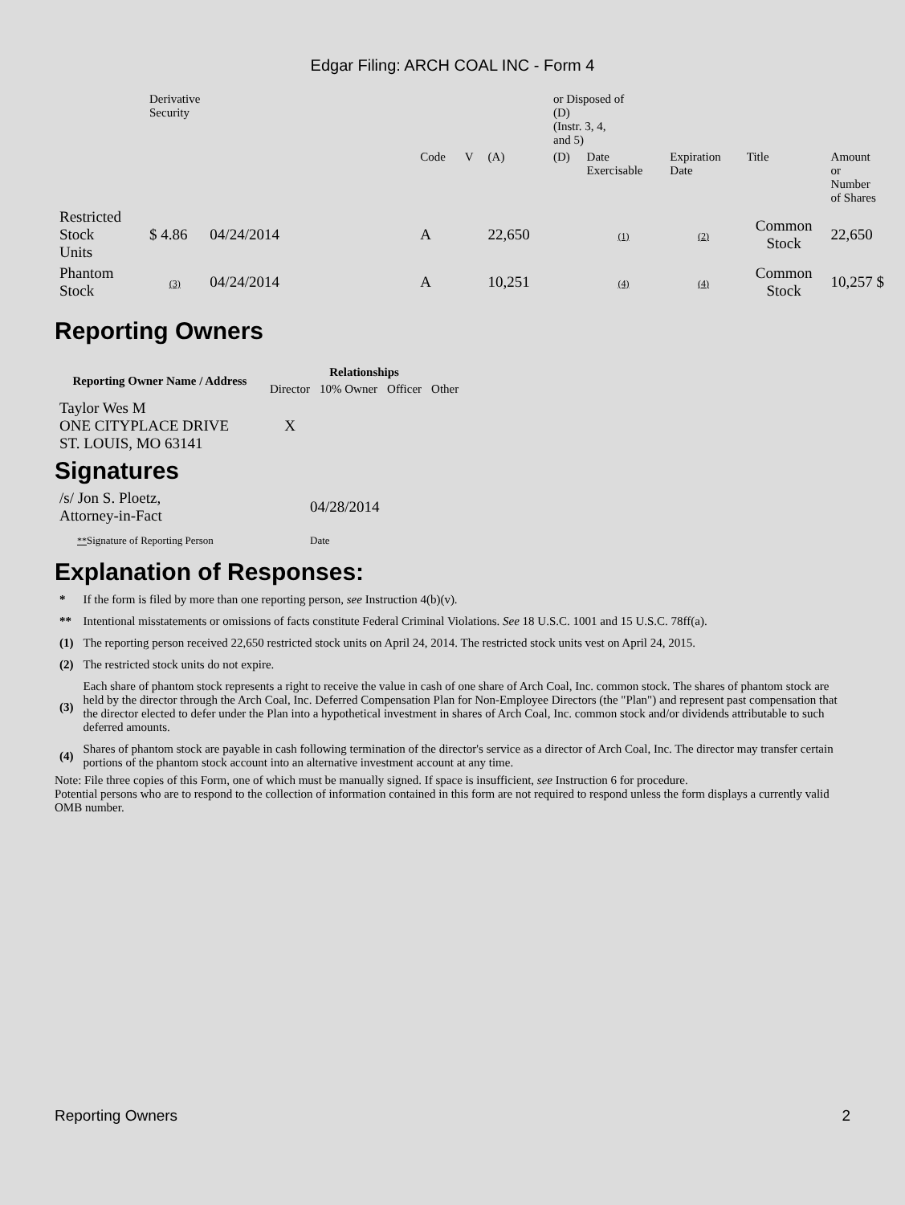Edgar Filing: ARCH COAL INC - Form 4
| | Derivative Security | | | | | or Disposed of (D) (Instr. 3, 4, and 5) | | | | |
| | | | Code | V | (A) | (D) | Date Exercisable | Expiration Date | Title | Amount or Number of Shares |
| Restricted Stock Units | $ 4.86 | 04/24/2014 | A | | 22,650 | | (1) | (2) | Common Stock | 22,650 |
| Phantom Stock | (3) | 04/24/2014 | A | | 10,251 | | (4) | (4) | Common Stock | 10,257 $ |
Reporting Owners
| Reporting Owner Name / Address | Relationships | | | |
| --- | --- | --- | --- | --- |
| | Director | 10% Owner | Officer | Other |
| Taylor Wes M ONE CITYPLACE DRIVE ST. LOUIS, MO 63141 | X | | | |
Signatures
| /s/ Jon S. Ploetz, Attorney-in-Fact | 04/28/2014 |
| ** Signature of Reporting Person | Date |
Explanation of Responses:
| * | If the form is filed by more than one reporting person, see Instruction 4(b)(v). |
| ** | Intentional misstatements or omissions of facts constitute Federal Criminal Violations. See 18 U.S.C. 1001 and 15 U.S.C. 78ff(a). |
| (1) | The reporting person received 22,650 restricted stock units on April 24, 2014. The restricted stock units vest on April 24, 2015. |
| (2) | The restricted stock units do not expire. |
| (3) | Each share of phantom stock represents a right to receive the value in cash of one share of Arch Coal, Inc. common stock. The shares of phantom stock are held by the director through the Arch Coal, Inc. Deferred Compensation Plan for Non-Employee Directors (the "Plan") and represent past compensation that the director elected to defer under the Plan into a hypothetical investment in shares of Arch Coal, Inc. common stock and/or dividends attributable to such deferred amounts. |
| (4) | Shares of phantom stock are payable in cash following termination of the director's service as a director of Arch Coal, Inc. The director may transfer certain portions of the phantom stock account into an alternative investment account at any time. |
Note: File three copies of this Form, one of which must be manually signed. If space is insufficient, see Instruction 6 for procedure.
Potential persons who are to respond to the collection of information contained in this form are not required to respond unless the form displays a currently valid OMB number.
Reporting Owners 2